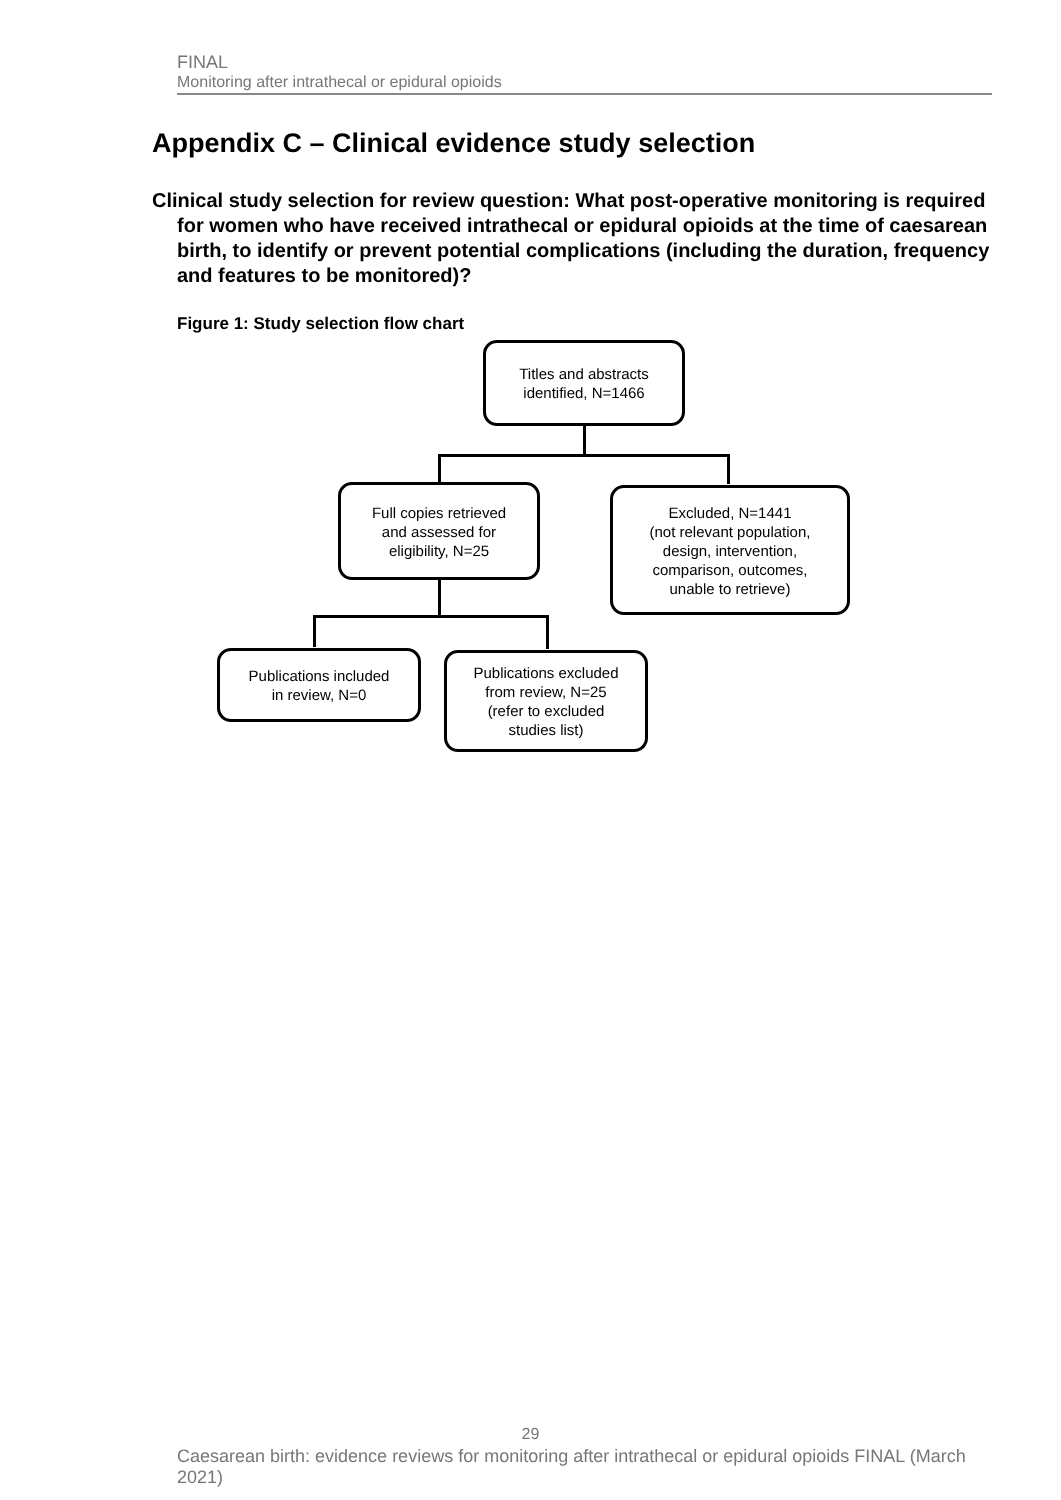FINAL
Monitoring after intrathecal or epidural opioids
Appendix C – Clinical evidence study selection
Clinical study selection for review question: What post-operative monitoring is required for women who have received intrathecal or epidural opioids at the time of caesarean birth, to identify or prevent potential complications (including the duration, frequency and features to be monitored)?
Figure 1: Study selection flow chart
Titles and abstracts
identified, N=1466
Full copies retrieved
and assessed for
eligibility, N=25
Excluded, N=1441
(not relevant population,
design, intervention,
comparison, outcomes,
unable to retrieve)
Publications included
in review, N=0
Publications excluded
from review, N=25
(refer to excluded
studies list)
29
Caesarean birth: evidence reviews for monitoring after intrathecal or epidural opioids FINAL (March 2021)